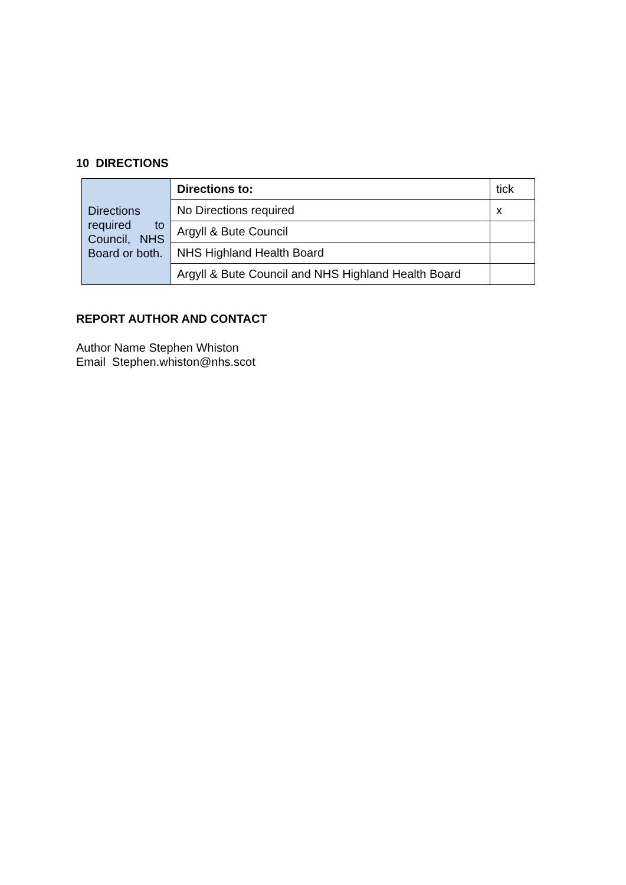10 DIRECTIONS
| Directions required to Council, NHS Board or both. | Directions to: | tick |
| | No Directions required | x |
| | Argyll & Bute Council | |
| | NHS Highland Health Board | |
| | Argyll & Bute Council and NHS Highland Health Board | |
REPORT AUTHOR AND CONTACT
Author Name Stephen Whiston
Email Stephen.whiston@nhs.scot